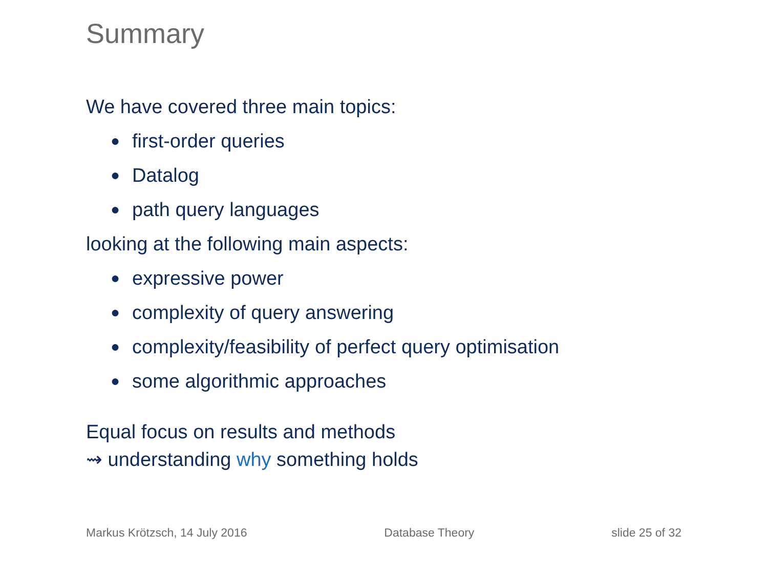Summary
We have covered three main topics:
● first-order queries
● Datalog
● path query languages
looking at the following main aspects:
● expressive power
● complexity of query answering
● complexity/feasibility of perfect query optimisation
● some algorithmic approaches
Equal focus on results and methods
⇝ understanding why something holds
Markus Krötzsch, 14 July 2016 Database Theory slide 25 of 32